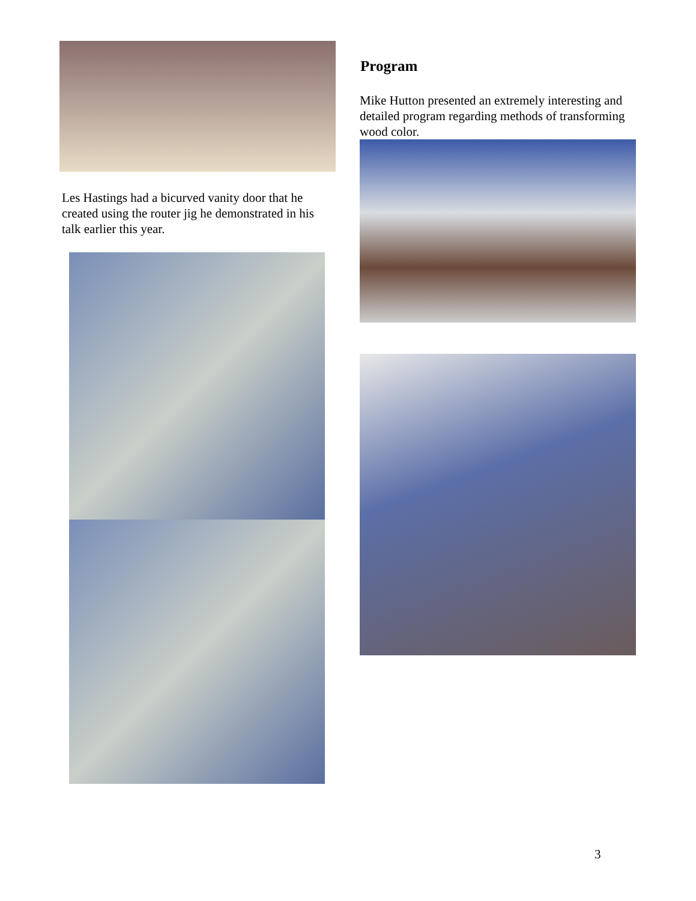Les Hastings had a bicurved vanity door that he created using the router jig he demonstrated in his talk earlier this year.
Program
Mike Hutton presented an extremely interesting and detailed program regarding methods of transforming wood color.
3